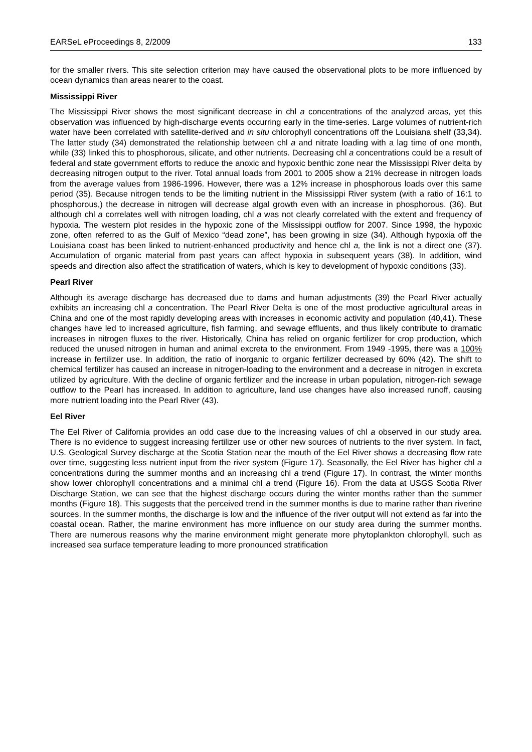EARSeL eProceedings 8, 2/2009 133
for the smaller rivers. This site selection criterion may have caused the observational plots to be more influenced by ocean dynamics than areas nearer to the coast.
Mississippi River
The Mississippi River shows the most significant decrease in chl a concentrations of the analyzed areas, yet this observation was influenced by high-discharge events occurring early in the time-series. Large volumes of nutrient-rich water have been correlated with satellite-derived and in situ chlorophyll concentrations off the Louisiana shelf (33,34). The latter study (34) demonstrated the relationship between chl a and nitrate loading with a lag time of one month, while (33) linked this to phosphorous, silicate, and other nutrients. Decreasing chl a concentrations could be a result of federal and state government efforts to reduce the anoxic and hypoxic benthic zone near the Mississippi River delta by decreasing nitrogen output to the river. Total annual loads from 2001 to 2005 show a 21% decrease in nitrogen loads from the average values from 1986-1996. However, there was a 12% increase in phosphorous loads over this same period (35). Because nitrogen tends to be the limiting nutrient in the Mississippi River system (with a ratio of 16:1 to phosphorous,) the decrease in nitrogen will decrease algal growth even with an increase in phosphorous. (36). But although chl a correlates well with nitrogen loading, chl a was not clearly correlated with the extent and frequency of hypoxia. The western plot resides in the hypoxic zone of the Mississippi outflow for 2007. Since 1998, the hypoxic zone, often referred to as the Gulf of Mexico “dead zone”, has been growing in size (34). Although hypoxia off the Louisiana coast has been linked to nutrient-enhanced productivity and hence chl a, the link is not a direct one (37). Accumulation of organic material from past years can affect hypoxia in subsequent years (38). In addition, wind speeds and direction also affect the stratification of waters, which is key to development of hypoxic conditions (33).
Pearl River
Although its average discharge has decreased due to dams and human adjustments (39) the Pearl River actually exhibits an increasing chl a concentration. The Pearl River Delta is one of the most productive agricultural areas in China and one of the most rapidly developing areas with increases in economic activity and population (40,41). These changes have led to increased agriculture, fish farming, and sewage effluents, and thus likely contribute to dramatic increases in nitrogen fluxes to the river. Historically, China has relied on organic fertilizer for crop production, which reduced the unused nitrogen in human and animal excreta to the environment. From 1949 -1995, there was a 100% increase in fertilizer use. In addition, the ratio of inorganic to organic fertilizer decreased by 60% (42). The shift to chemical fertilizer has caused an increase in nitrogen-loading to the environment and a decrease in nitrogen in excreta utilized by agriculture. With the decline of organic fertilizer and the increase in urban population, nitrogen-rich sewage outflow to the Pearl has increased. In addition to agriculture, land use changes have also increased runoff, causing more nutrient loading into the Pearl River (43).
Eel River
The Eel River of California provides an odd case due to the increasing values of chl a observed in our study area. There is no evidence to suggest increasing fertilizer use or other new sources of nutrients to the river system. In fact, U.S. Geological Survey discharge at the Scotia Station near the mouth of the Eel River shows a decreasing flow rate over time, suggesting less nutrient input from the river system (Figure 17). Seasonally, the Eel River has higher chl a concentrations during the summer months and an increasing chl a trend (Figure 17). In contrast, the winter months show lower chlorophyll concentrations and a minimal chl a trend (Figure 16). From the data at USGS Scotia River Discharge Station, we can see that the highest discharge occurs during the winter months rather than the summer months (Figure 18). This suggests that the perceived trend in the summer months is due to marine rather than riverine sources. In the summer months, the discharge is low and the influence of the river output will not extend as far into the coastal ocean. Rather, the marine environment has more influence on our study area during the summer months. There are numerous reasons why the marine environment might generate more phytoplankton chlorophyll, such as increased sea surface temperature leading to more pronounced stratification